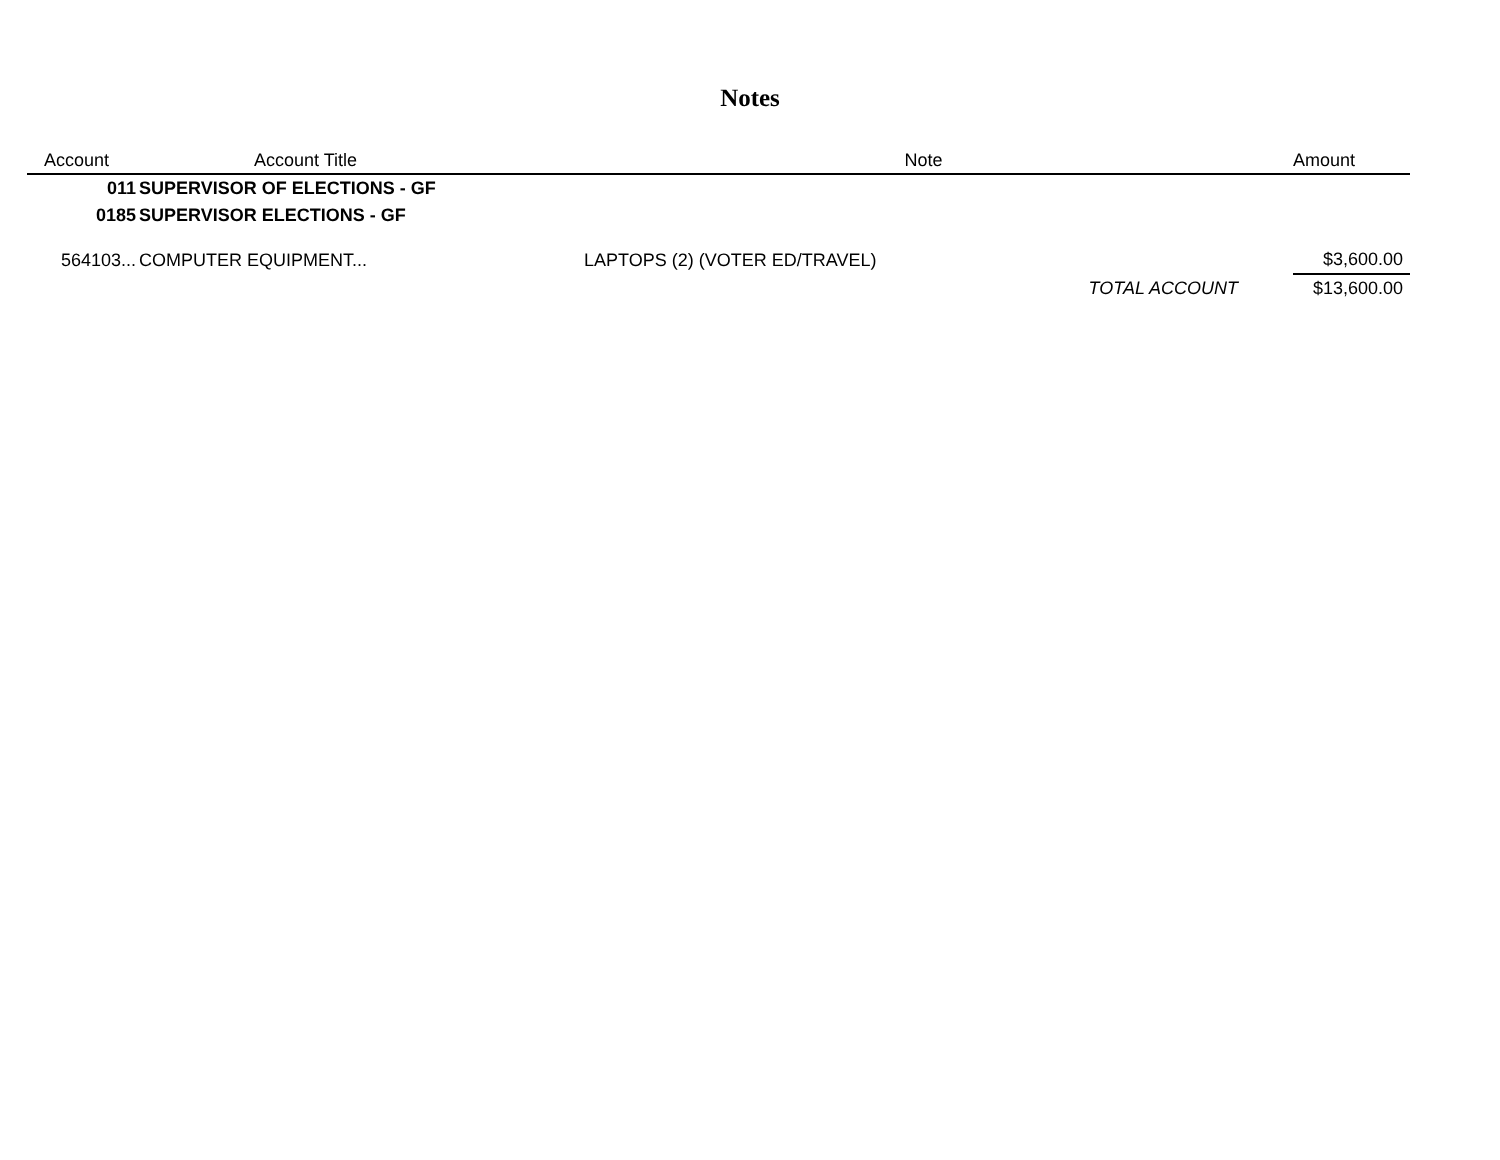Notes
| Account | Account Title | Note | Amount |
| --- | --- | --- | --- |
| 011 | SUPERVISOR OF ELECTIONS - GF | | |
| 0185 | SUPERVISOR ELECTIONS - GF | | |
| 564103... | COMPUTER EQUIPMENT... | LAPTOPS (2) (VOTER ED/TRAVEL) | $3,600.00 |
| | | TOTAL ACCOUNT | $13,600.00 |